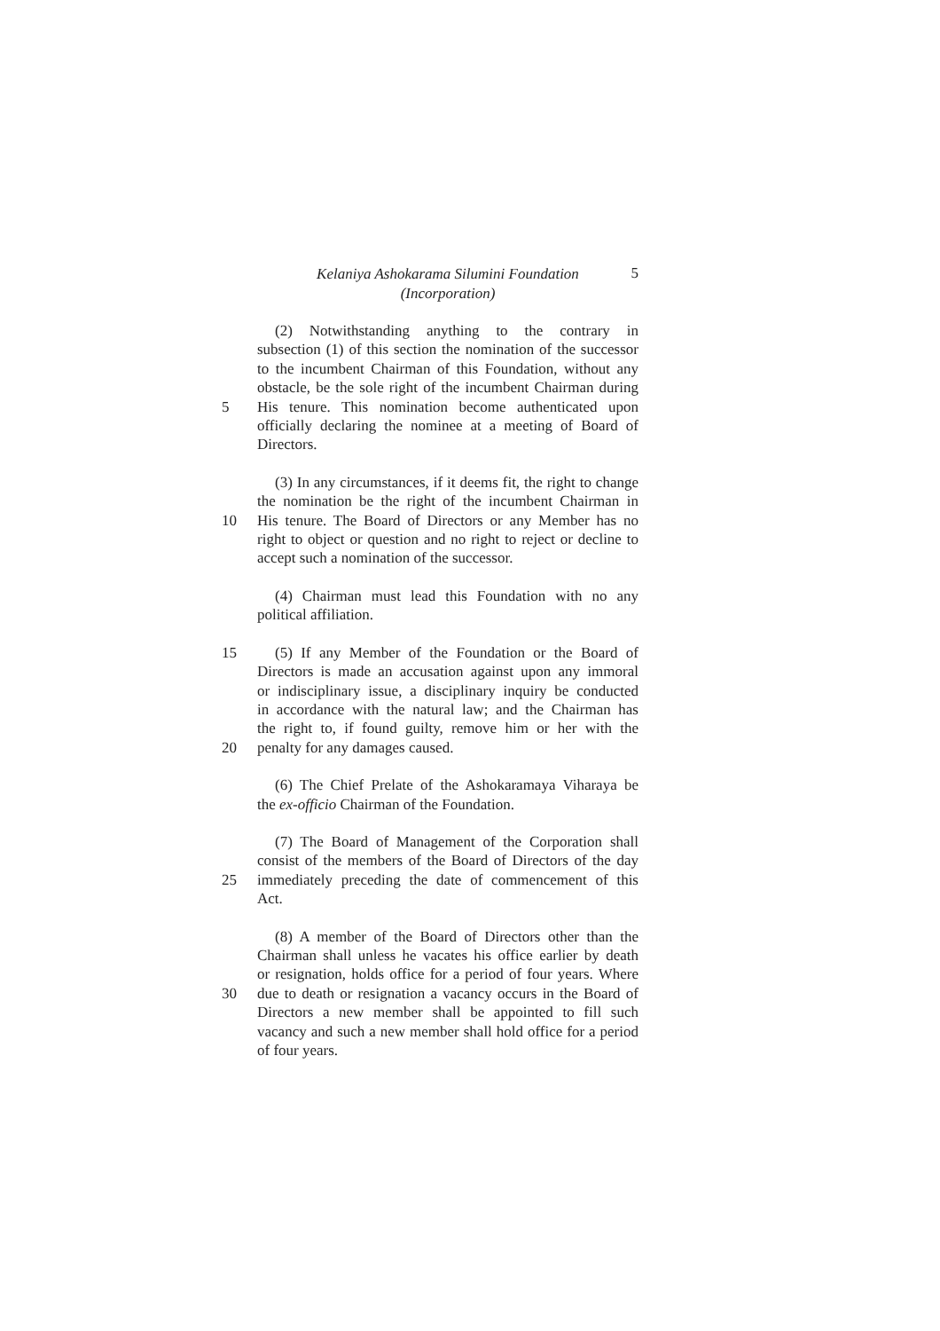Kelaniya Ashokarama Silumini Foundation
(Incorporation)
5
(2) Notwithstanding anything to the contrary in
subsection (1) of this section the nomination of the successor
to the incumbent Chairman of this Foundation, without any
obstacle, be the sole right of the incumbent Chairman during
5 His tenure. This nomination become authenticated upon
officially declaring the nominee at a meeting of Board of
Directors.
(3) In any circumstances, if it deems fit, the right to change
the nomination be the right of the incumbent Chairman in
10 His tenure. The Board of Directors or any Member has no
right to object or question and no right to reject or decline to
accept such a nomination of the successor.
(4) Chairman must lead this Foundation with no any
political affiliation.
15 (5) If any Member of the Foundation or the Board of
Directors is made an accusation against upon any immoral
or indisciplinary issue, a disciplinary inquiry be conducted
in accordance with the natural law; and the Chairman has
the right to, if found guilty, remove him or her with the
20 penalty for any damages caused.
(6) The Chief Prelate of the Ashokaramaya Viharaya be
the ex-officio Chairman of the Foundation.
(7) The Board of Management of the Corporation shall
consist of the members of the Board of Directors of the day
25 immediately preceding the date of commencement of this
Act.
(8) A member of the Board of Directors other than the
Chairman shall unless he vacates his office earlier by death
or resignation, holds office for a period of four years. Where
30 due to death or resignation a vacancy occurs in the Board of
Directors a new member shall be appointed to fill such
vacancy and such a new member shall hold office for a period
of four years.